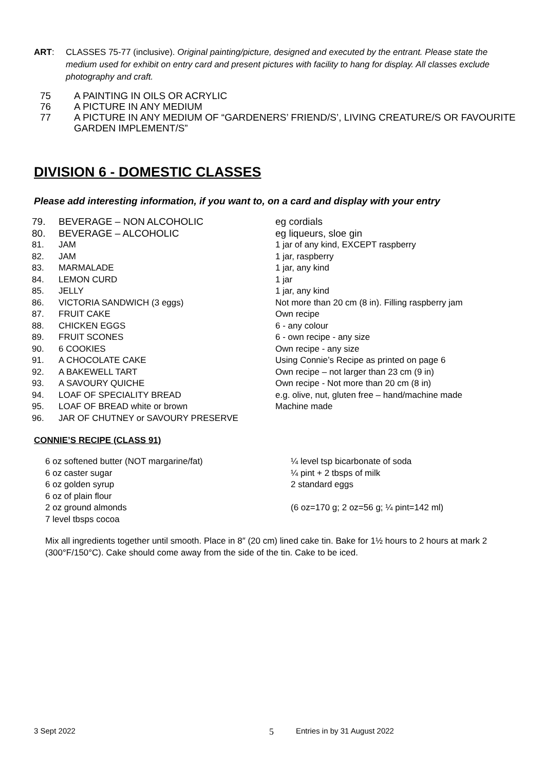ART: CLASSES 75-77 (inclusive). Original painting/picture, designed and executed by the entrant. Please state the medium used for exhibit on entry card and present pictures with facility to hang for display. All classes exclude photography and craft.
75 A PAINTING IN OILS OR ACRYLIC
76 A PICTURE IN ANY MEDIUM
77 A PICTURE IN ANY MEDIUM OF “GARDENERS’ FRIEND/S’, LIVING CREATURE/S OR FAVOURITE GARDEN IMPLEMENT/S”
DIVISION 6 - DOMESTIC CLASSES
Please add interesting information, if you want to, on a card and display with your entry
| 79. | BEVERAGE – NON ALCOHOLIC | eg cordials |
| 80. | BEVERAGE – ALCOHOLIC | eg liqueurs, sloe gin |
| 81. | JAM | 1 jar of any kind, EXCEPT raspberry |
| 82. | JAM | 1 jar, raspberry |
| 83. | MARMALADE | 1 jar, any kind |
| 84. | LEMON CURD | 1 jar |
| 85. | JELLY | 1 jar, any kind |
| 86. | VICTORIA SANDWICH (3 eggs) | Not more than 20 cm (8 in). Filling raspberry jam |
| 87. | FRUIT CAKE | Own recipe |
| 88. | CHICKEN EGGS | 6 - any colour |
| 89. | FRUIT SCONES | 6 - own recipe - any size |
| 90. | 6 COOKIES | Own recipe - any size |
| 91. | A CHOCOLATE CAKE | Using Connie’s Recipe as printed on page 6 |
| 92. | A BAKEWELL TART | Own recipe – not larger than 23 cm (9 in) |
| 93. | A SAVOURY QUICHE | Own recipe - Not more than 20 cm (8 in) |
| 94. | LOAF OF SPECIALITY BREAD | e.g. olive, nut, gluten free – hand/machine made |
| 95. | LOAF OF BREAD white or brown | Machine made |
| 96. | JAR OF CHUTNEY or SAVOURY PRESERVE | |
CONNIE’S RECIPE (CLASS 91)
6 oz softened butter (NOT margarine/fat)
6 oz caster sugar
6 oz golden syrup
6 oz of plain flour
2 oz ground almonds
7 level tbsps cocoa
¼ level tsp bicarbonate of soda
¼ pint + 2 tbsps of milk
2 standard eggs
(6 oz=170 g; 2 oz=56 g; ¼ pint=142 ml)
Mix all ingredients together until smooth. Place in 8″ (20 cm) lined cake tin. Bake for 1½ hours to 2 hours at mark 2 (300°F/150°C). Cake should come away from the side of the tin. Cake to be iced.
3 Sept 2022 5 Entries in by 31 August 2022